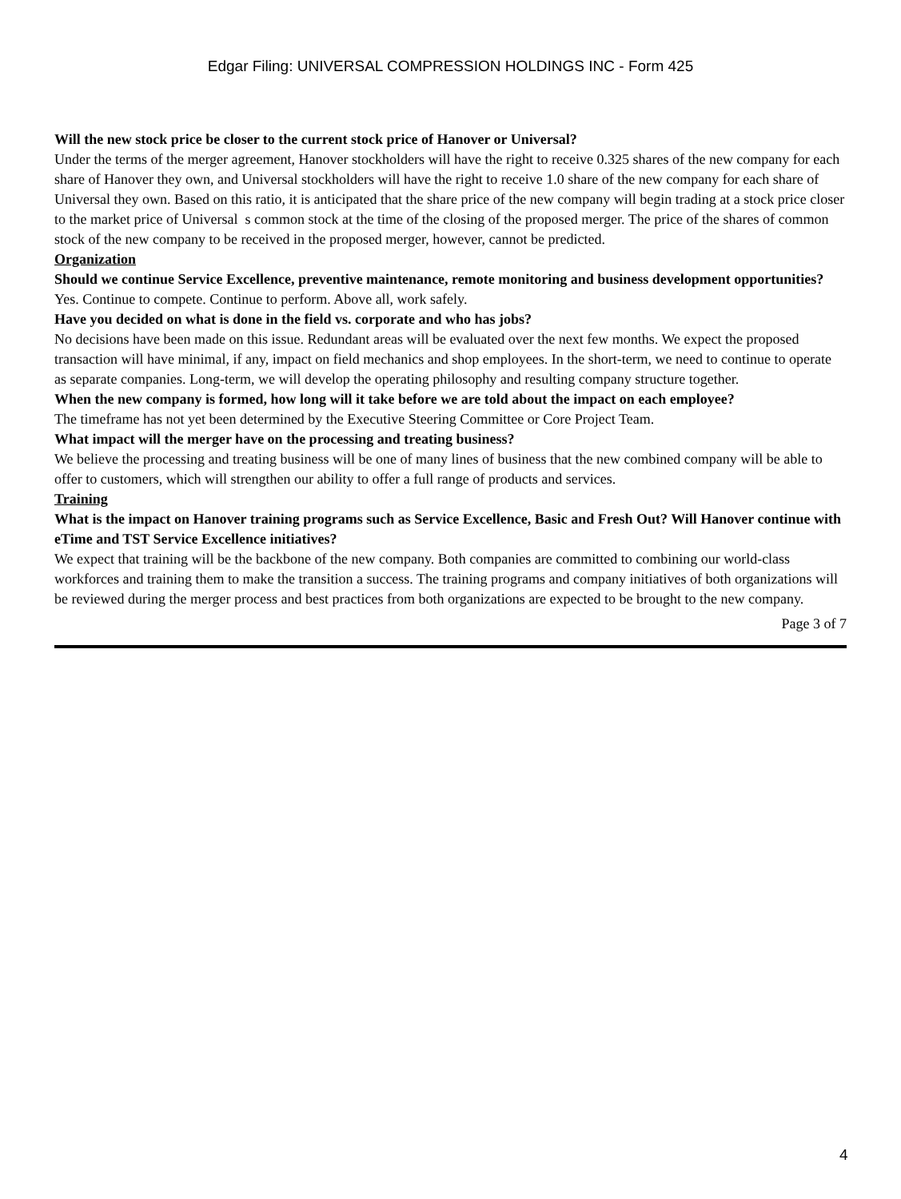Edgar Filing: UNIVERSAL COMPRESSION HOLDINGS INC - Form 425
Will the new stock price be closer to the current stock price of Hanover or Universal?
Under the terms of the merger agreement, Hanover stockholders will have the right to receive 0.325 shares of the new company for each share of Hanover they own, and Universal stockholders will have the right to receive 1.0 share of the new company for each share of Universal they own. Based on this ratio, it is anticipated that the share price of the new company will begin trading at a stock price closer to the market price of Universal s common stock at the time of the closing of the proposed merger. The price of the shares of common stock of the new company to be received in the proposed merger, however, cannot be predicted.
Organization
Should we continue Service Excellence, preventive maintenance, remote monitoring and business development opportunities?
Yes. Continue to compete. Continue to perform. Above all, work safely.
Have you decided on what is done in the field vs. corporate and who has jobs?
No decisions have been made on this issue. Redundant areas will be evaluated over the next few months. We expect the proposed transaction will have minimal, if any, impact on field mechanics and shop employees. In the short-term, we need to continue to operate as separate companies. Long-term, we will develop the operating philosophy and resulting company structure together.
When the new company is formed, how long will it take before we are told about the impact on each employee?
The timeframe has not yet been determined by the Executive Steering Committee or Core Project Team.
What impact will the merger have on the processing and treating business?
We believe the processing and treating business will be one of many lines of business that the new combined company will be able to offer to customers, which will strengthen our ability to offer a full range of products and services.
Training
What is the impact on Hanover training programs such as Service Excellence, Basic and Fresh Out? Will Hanover continue with eTime and TST Service Excellence initiatives?
We expect that training will be the backbone of the new company. Both companies are committed to combining our world-class workforces and training them to make the transition a success. The training programs and company initiatives of both organizations will be reviewed during the merger process and best practices from both organizations are expected to be brought to the new company.
Page 3 of 7
4